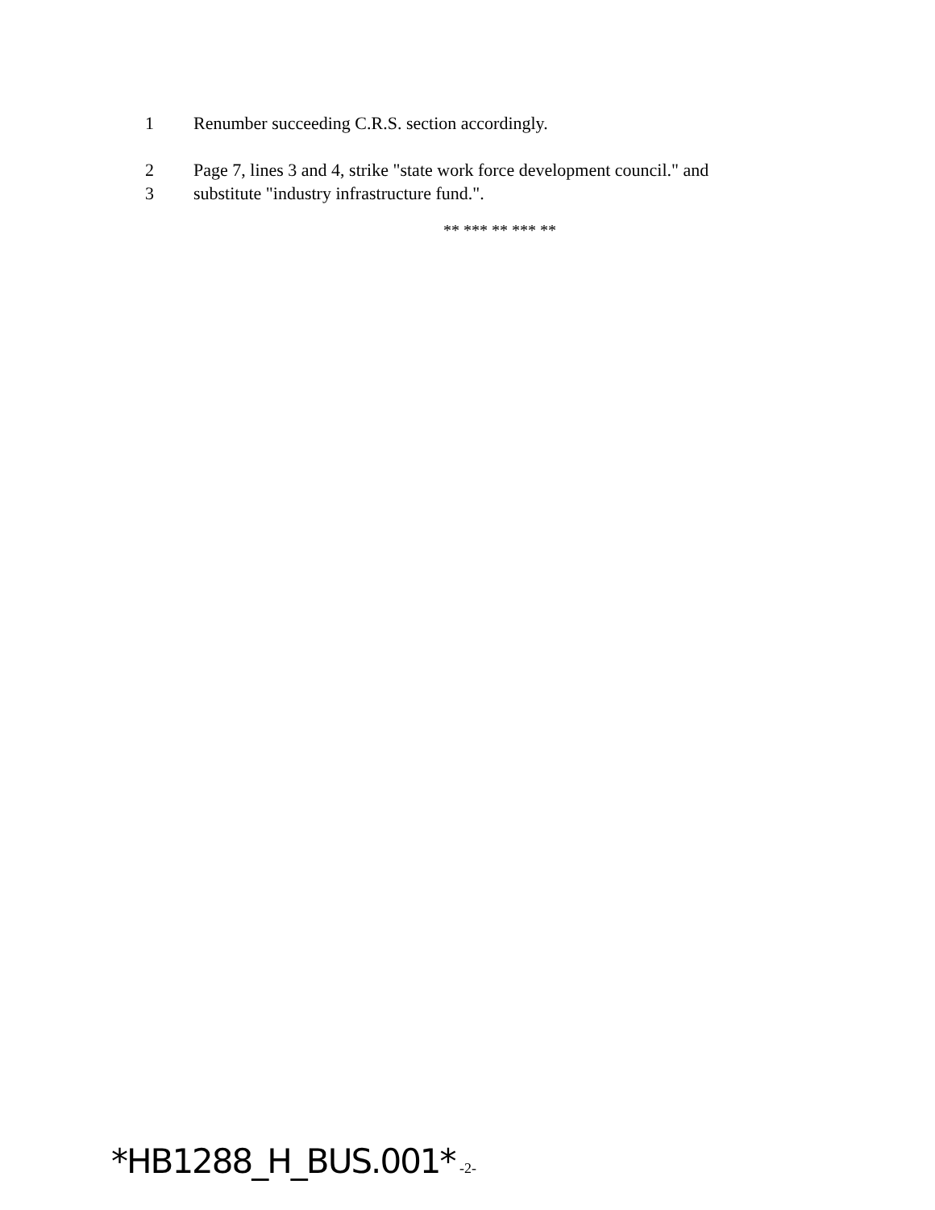1 Renumber succeeding C.R.S. section accordingly.
2 Page 7, lines 3 and 4, strike "state work force development council." and
3 substitute "industry infrastructure fund.".
** *** ** *** **
*HB1288_H_BUS.001* -2-